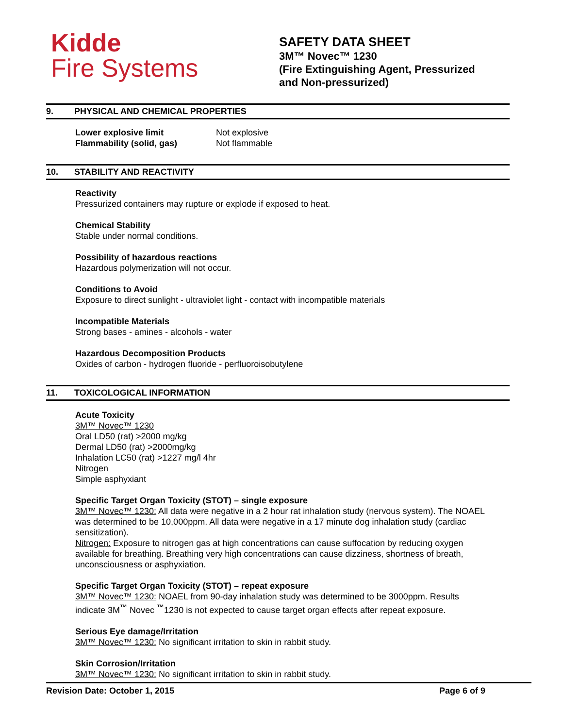Kidde
Fire Systems
SAFETY DATA SHEET
3M™ Novec™ 1230
(Fire Extinguishing Agent, Pressurized
and Non-pressurized)
9. PHYSICAL AND CHEMICAL PROPERTIES
| Lower explosive limit | Not explosive |
| Flammability (solid, gas) | Not flammable |
10. STABILITY AND REACTIVITY
Reactivity
Pressurized containers may rupture or explode if exposed to heat.
Chemical Stability
Stable under normal conditions.
Possibility of hazardous reactions
Hazardous polymerization will not occur.
Conditions to Avoid
Exposure to direct sunlight - ultraviolet light - contact with incompatible materials
Incompatible Materials
Strong bases - amines - alcohols - water
Hazardous Decomposition Products
Oxides of carbon - hydrogen fluoride - perfluoroisobutylene
11. TOXICOLOGICAL INFORMATION
Acute Toxicity
3M™ Novec™ 1230
Oral LD50 (rat) >2000 mg/kg
Dermal LD50 (rat) >2000mg/kg
Inhalation LC50 (rat) >1227 mg/l 4hr
Nitrogen
Simple asphyxiant
Specific Target Organ Toxicity (STOT) – single exposure
3M™ Novec™ 1230: All data were negative in a 2 hour rat inhalation study (nervous system). The NOAEL was determined to be 10,000ppm. All data were negative in a 17 minute dog inhalation study (cardiac sensitization).
Nitrogen: Exposure to nitrogen gas at high concentrations can cause suffocation by reducing oxygen available for breathing. Breathing very high concentrations can cause dizziness, shortness of breath, unconsciousness or asphyxiation.
Specific Target Organ Toxicity (STOT) – repeat exposure
3M™ Novec™ 1230: NOAEL from 90-day inhalation study was determined to be 3000ppm. Results indicate 3M<sup>™</sup> Novec <sup>™</sup>1230 is not expected to cause target organ effects after repeat exposure.
Serious Eye damage/Irritation
3M™ Novec™ 1230: No significant irritation to skin in rabbit study.
Skin Corrosion/Irritation
3M™ Novec™ 1230: No significant irritation to skin in rabbit study.
Revision Date: October 1, 2015 Page 6 of 9